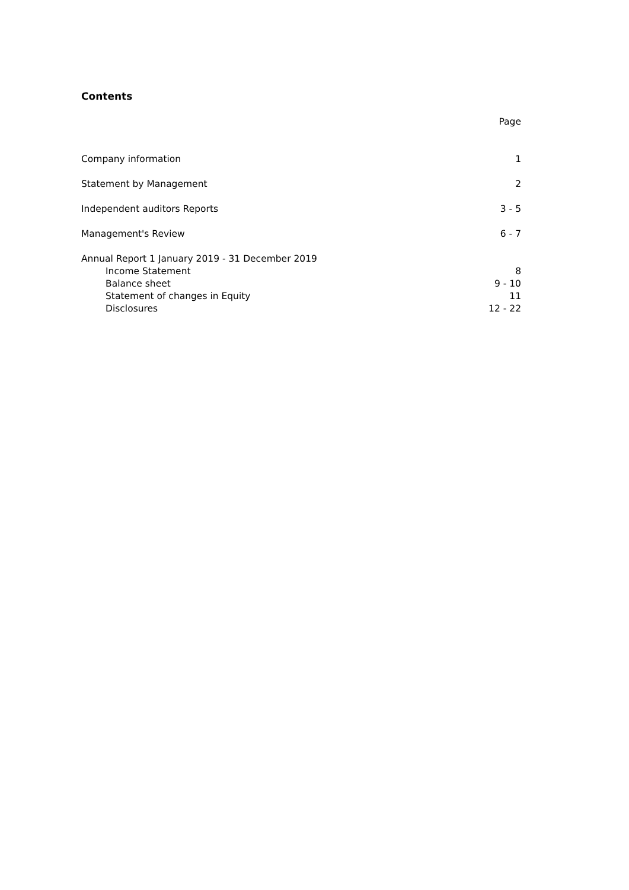Contents
| | Page |
| Company information | 1 |
| Statement by Management | 2 |
| Independent auditors Reports | 3 - 5 |
| Management's Review | 6 - 7 |
| Annual Report 1 January 2019 - 31 December 2019 | |
| Income Statement | 8 |
| Balance sheet | 9 - 10 |
| Statement of changes in Equity | 11 |
| Disclosures | 12 - 22 |